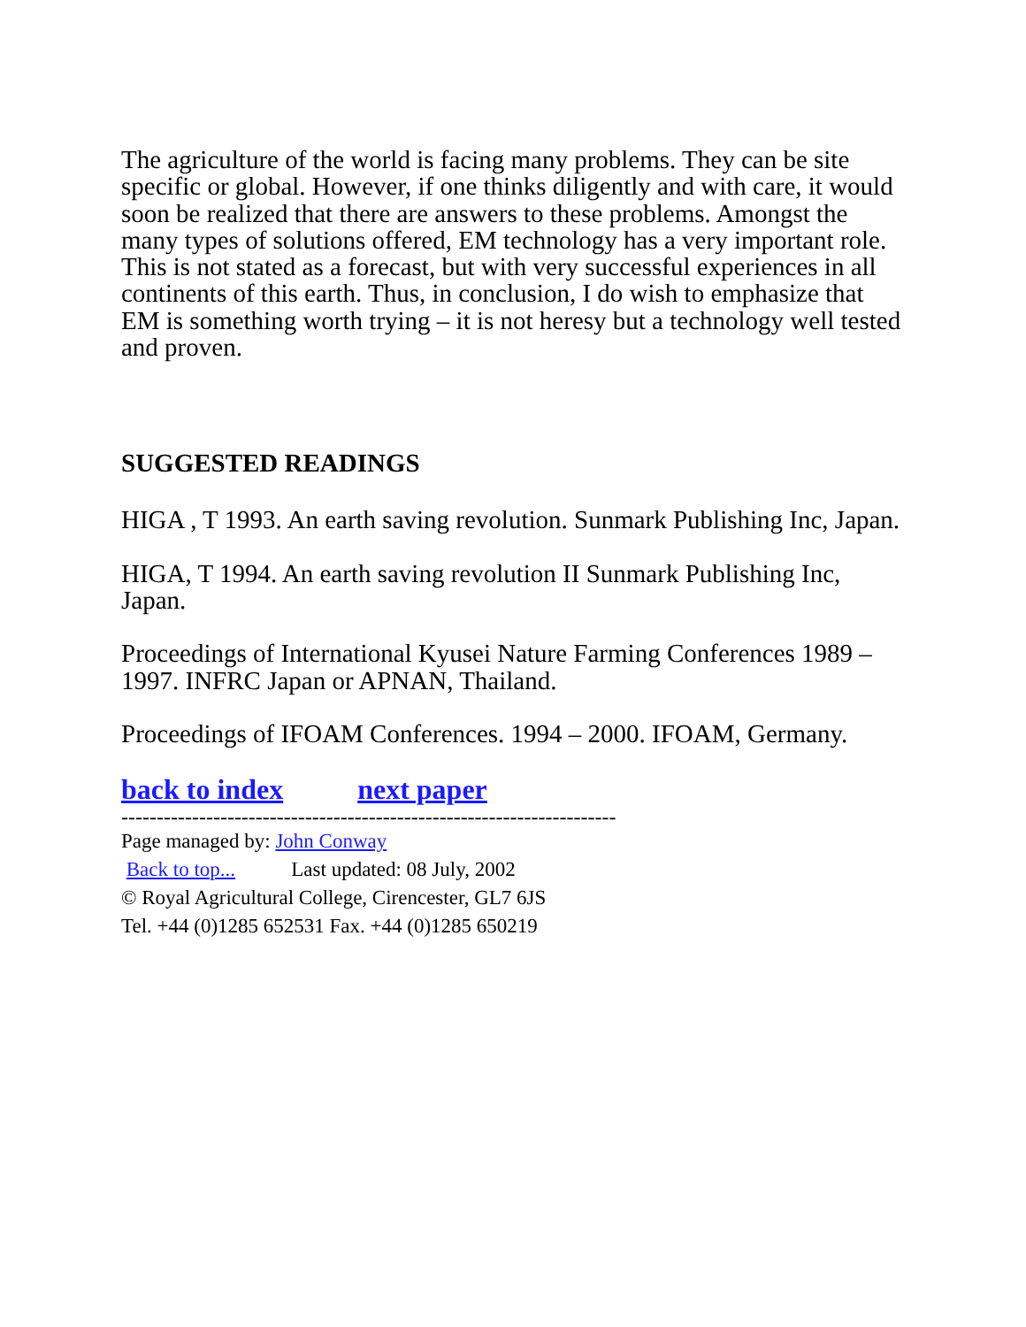The agriculture of the world is facing many problems. They can be site specific or global. However, if one thinks diligently and with care, it would soon be realized that there are answers to these problems. Amongst the many types of solutions offered, EM technology has a very important role. This is not stated as a forecast, but with very successful experiences in all continents of this earth. Thus, in conclusion, I do wish to emphasize that EM is something worth trying – it is not heresy but a technology well tested and proven.
SUGGESTED READINGS
HIGA , T 1993. An earth saving revolution. Sunmark Publishing Inc, Japan.
HIGA, T 1994. An earth saving revolution II Sunmark Publishing Inc, Japan.
Proceedings of International Kyusei Nature Farming Conferences 1989 – 1997. INFRC Japan or APNAN, Thailand.
Proceedings of IFOAM Conferences. 1994 – 2000. IFOAM, Germany.
back to index next paper
----------------------------------------------------------------------
Page managed by: John Conway
Back to top... Last updated: 08 July, 2002
© Royal Agricultural College, Cirencester, GL7 6JS
Tel. +44 (0)1285 652531 Fax. +44 (0)1285 650219